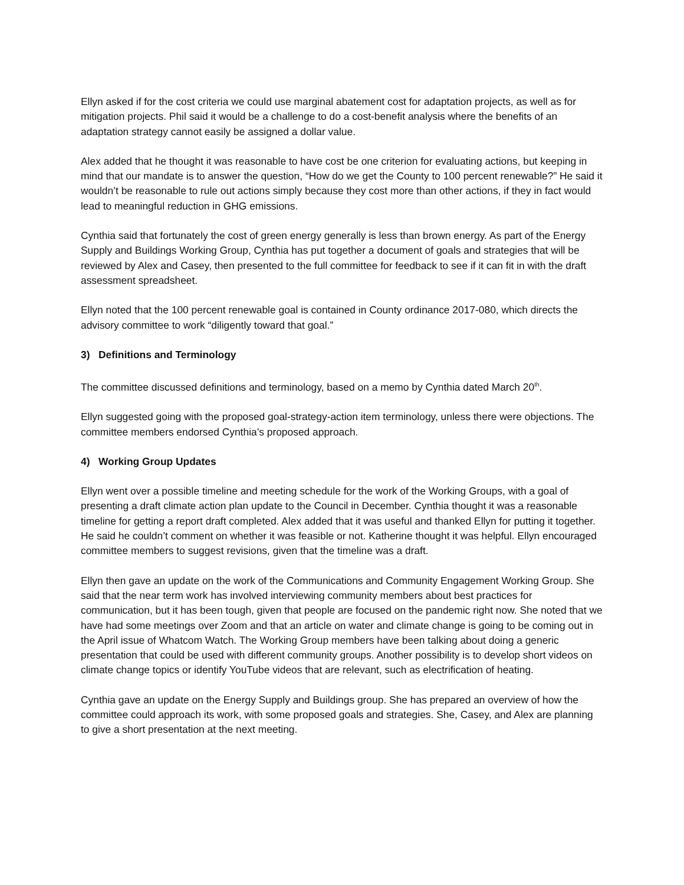Ellyn asked if for the cost criteria we could use marginal abatement cost for adaptation projects, as well as for mitigation projects. Phil said it would be a challenge to do a cost-benefit analysis where the benefits of an adaptation strategy cannot easily be assigned a dollar value.
Alex added that he thought it was reasonable to have cost be one criterion for evaluating actions, but keeping in mind that our mandate is to answer the question, “How do we get the County to 100 percent renewable?” He said it wouldn’t be reasonable to rule out actions simply because they cost more than other actions, if they in fact would lead to meaningful reduction in GHG emissions.
Cynthia said that fortunately the cost of green energy generally is less than brown energy. As part of the Energy Supply and Buildings Working Group, Cynthia has put together a document of goals and strategies that will be reviewed by Alex and Casey, then presented to the full committee for feedback to see if it can fit in with the draft assessment spreadsheet.
Ellyn noted that the 100 percent renewable goal is contained in County ordinance 2017-080, which directs the advisory committee to work “diligently toward that goal.”
3) Definitions and Terminology
The committee discussed definitions and terminology, based on a memo by Cynthia dated March 20<sup>th</sup>.
Ellyn suggested going with the proposed goal-strategy-action item terminology, unless there were objections. The committee members endorsed Cynthia’s proposed approach.
4) Working Group Updates
Ellyn went over a possible timeline and meeting schedule for the work of the Working Groups, with a goal of presenting a draft climate action plan update to the Council in December. Cynthia thought it was a reasonable timeline for getting a report draft completed. Alex added that it was useful and thanked Ellyn for putting it together. He said he couldn’t comment on whether it was feasible or not. Katherine thought it was helpful. Ellyn encouraged committee members to suggest revisions, given that the timeline was a draft.
Ellyn then gave an update on the work of the Communications and Community Engagement Working Group. She said that the near term work has involved interviewing community members about best practices for communication, but it has been tough, given that people are focused on the pandemic right now. She noted that we have had some meetings over Zoom and that an article on water and climate change is going to be coming out in the April issue of Whatcom Watch. The Working Group members have been talking about doing a generic presentation that could be used with different community groups. Another possibility is to develop short videos on climate change topics or identify YouTube videos that are relevant, such as electrification of heating.
Cynthia gave an update on the Energy Supply and Buildings group. She has prepared an overview of how the committee could approach its work, with some proposed goals and strategies. She, Casey, and Alex are planning to give a short presentation at the next meeting.